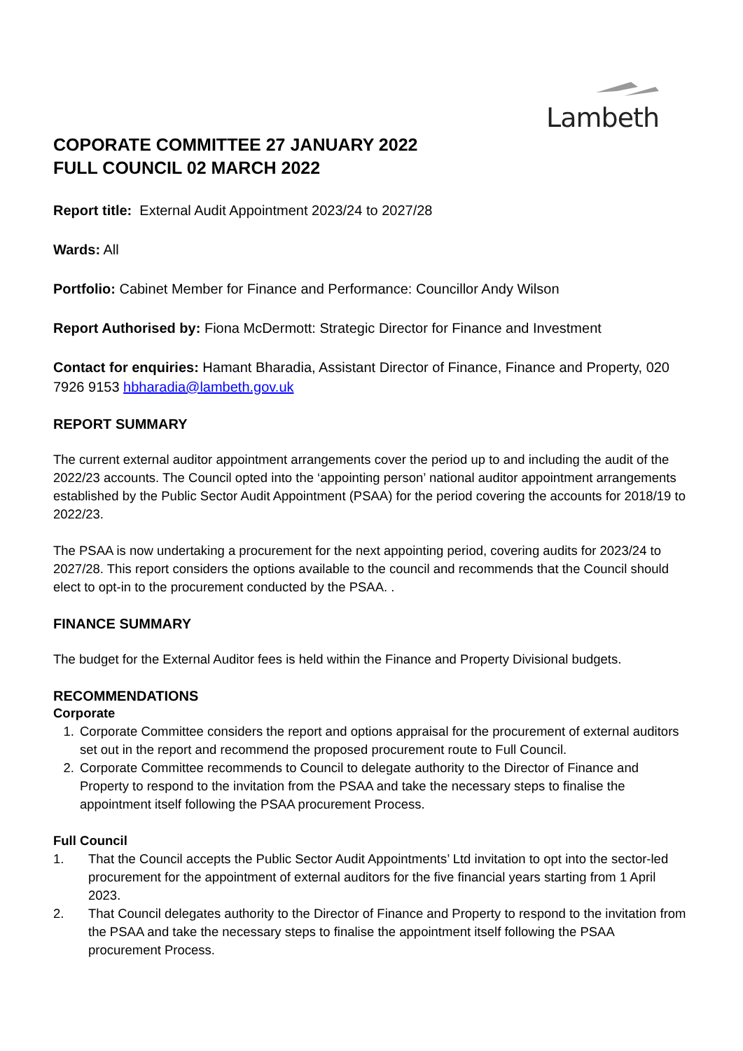Lambeth
COPORATE COMMITTEE 27 JANUARY 2022
FULL COUNCIL 02 MARCH 2022
Report title: External Audit Appointment 2023/24 to 2027/28
Wards: All
Portfolio: Cabinet Member for Finance and Performance: Councillor Andy Wilson
Report Authorised by: Fiona McDermott: Strategic Director for Finance and Investment
Contact for enquiries: Hamant Bharadia, Assistant Director of Finance, Finance and Property, 020 7926 9153 hbharadia@lambeth.gov.uk
REPORT SUMMARY
The current external auditor appointment arrangements cover the period up to and including the audit of the 2022/23 accounts. The Council opted into the ‘appointing person’ national auditor appointment arrangements established by the Public Sector Audit Appointment (PSAA) for the period covering the accounts for 2018/19 to 2022/23.
The PSAA is now undertaking a procurement for the next appointing period, covering audits for 2023/24 to 2027/28. This report considers the options available to the council and recommends that the Council should elect to opt-in to the procurement conducted by the PSAA. .
FINANCE SUMMARY
The budget for the External Auditor fees is held within the Finance and Property Divisional budgets.
RECOMMENDATIONS
Corporate
1. Corporate Committee considers the report and options appraisal for the procurement of external auditors set out in the report and recommend the proposed procurement route to Full Council.
2. Corporate Committee recommends to Council to delegate authority to the Director of Finance and Property to respond to the invitation from the PSAA and take the necessary steps to finalise the appointment itself following the PSAA procurement Process.
Full Council
1. That the Council accepts the Public Sector Audit Appointments’ Ltd invitation to opt into the sector-led procurement for the appointment of external auditors for the five financial years starting from 1 April 2023.
2. That Council delegates authority to the Director of Finance and Property to respond to the invitation from the PSAA and take the necessary steps to finalise the appointment itself following the PSAA procurement Process.